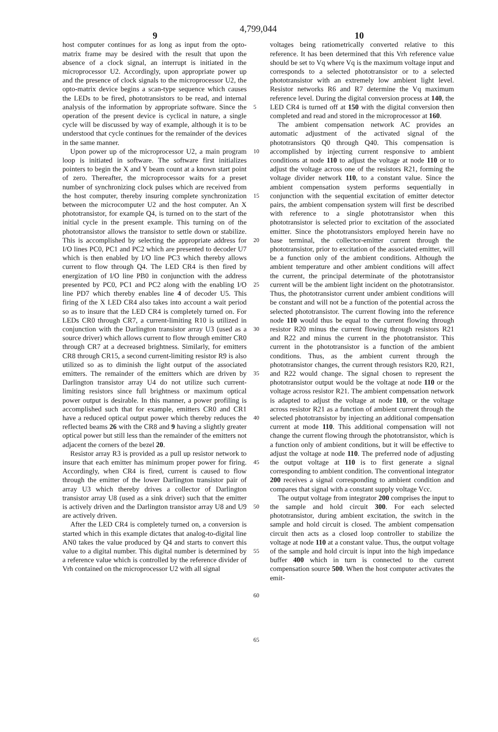4,799,044
9 10
host computer continues for as long as input from the opto-matrix frame may be desired with the result that upon the absence of a clock signal, an interrupt is initiated in the microprocessor U2. Accordingly, upon appropriate power up and the presence of clock signals to the microprocessor U2, the opto-matrix device begins a scan-type sequence which causes the LEDs to be fired, phototransistors to be read, and internal analysis of the information by appropriate software. Since the operation of the present device is cyclical in nature, a single cycle will be discussed by way of example, although it is to be understood that cycle continues for the remainder of the devices in the same manner.
Upon power up of the microprocessor U2, a main program loop is initiated in software. The software first initializes pointers to begin the X and Y beam count at a known start point of zero. Thereafter, the microprocessor waits for a preset number of synchronizing clock pulses which are received from the host computer, thereby insuring complete synchronization between the microcomputer U2 and the host computer. An X phototransistor, for example Q4, is turned on to the start of the initial cycle in the present example. This turning on of the phototransistor allows the transistor to settle down or stabilize. This is accomplished by selecting the appropriate address for I/O lines PC0, PC1 and PC2 which are presented to decoder U7 which is then enabled by I/O line PC3 which thereby allows current to flow through Q4. The LED CR4 is then fired by energization of I/O line PB0 in conjunction with the address presented by PC0, PC1 and PC2 along with the enabling I/O line PD7 which thereby enables line 4 of decoder U5. This firing of the X LED CR4 also takes into account a wait period so as to insure that the LED CR4 is completely turned on. For LEDs CR0 through CR7, a current-limiting R10 is utilized in conjunction with the Darlington transistor array U3 (used as a source driver) which allows current to flow through emitter CR0 through CR7 at a decreased brightness. Similarly, for emitters CR8 through CR15, a second current-limiting resistor R9 is also utilized so as to diminish the light output of the associated emitters. The remainder of the emitters which are driven by Darlington transistor array U4 do not utilize such current-limiting resistors since full brightness or maximum optical power output is desirable. In this manner, a power profiling is accomplished such that for example, emitters CR0 and CR1 have a reduced optical output power which thereby reduces the reflected beams 26 with the CR8 and 9 having a slightly greater optical power but still less than the remainder of the emitters not adjacent the corners of the bezel 20.
Resistor array R3 is provided as a pull up resistor network to insure that each emitter has minimum proper power for firing. Accordingly, when CR4 is fired, current is caused to flow through the emitter of the lower Darlington transistor pair of array U3 which thereby drives a collector of Darlington transistor array U8 (used as a sink driver) such that the emitter is actively driven and the Darlington transistor array U8 and U9 are actively driven.
After the LED CR4 is completely turned on, a conversion is started which in this example dictates that analog-to-digital line AN0 takes the value produced by Q4 and starts to convert this value to a digital number. This digital number is determined by a reference value which is controlled by the reference divider of Vrh contained on the microprocessor U2 with all signal
5
10
15
20
25
30
35
40
45
50
55
60
65
voltages being ratiometrically converted relative to this reference. It has been determined that this Vrh reference value should be set to Vq where Vq is the maximum voltage input and corresponds to a selected phototransistor or to a selected phototransistor with an extremely low ambient light level. Resistor networks R6 and R7 determine the Vq maximum reference level. During the digital conversion process at 140, the LED CR4 is turned off at 150 with the digital conversion then completed and read and stored in the microprocessor at 160.
The ambient compensation network AC provides an automatic adjustment of the activated signal of the phototransistors Q0 through Q40. This compensation is accomplished by injecting current responsive to ambient conditions at node 110 to adjust the voltage at node 110 or to adjust the voltage across one of the resistors R21, forming the voltage divider network 110, to a constant value. Since the ambient compensation system performs sequentially in conjunction with the sequential excitation of emitter detector pairs, the ambient compensation system will first be described with reference to a single phototransistor when this phototransistor is selected prior to excitation of the associated emitter. Since the phototransistors employed herein have no base terminal, the collector-emitter current through the phototransistor, prior to excitation of the associated emitter, will be a function only of the ambient conditions. Although the ambient temperature and other ambient conditions will affect the current, the principal determinate of the phototransistor current will be the ambient light incident on the phototransistor. Thus, the phototransistor current under ambient conditions will be constant and will not be a function of the potential across the selected phototransistor. The current flowing into the reference node 110 would thus be equal to the current flowing through resistor R20 minus the current flowing through resistors R21 and R22 and minus the current in the phototransistor. This current in the phototransistor is a function of the ambient conditions. Thus, as the ambient current through the phototransistor changes, the current through resistors R20, R21, and R22 would change. The signal chosen to represent the phototransistor output would be the voltage at node 110 or the voltage across resistor R21. The ambient compensation network is adapted to adjust the voltage at node 110, or the voltage across resistor R21 as a function of ambient current through the selected phototransistor by injecting an additional compensation current at mode 110. This additional compensation will not change the current flowing through the phototransistor, which is a function only of ambient conditions, but it will be effective to adjust the voltage at node 110. The preferred node of adjusting the output voltage at 110 is to first generate a signal corresponding to ambient condition. The conventional integrator 200 receives a signal corresponding to ambient condition and compares that signal with a constant supply voltage Vcc.
The output voltage from integrator 200 comprises the input to the sample and hold circuit 300. For each selected phototransistor, during ambient excitation, the switch in the sample and hold circuit is closed. The ambient compensation circuit then acts as a closed loop controller to stabilize the voltage at node 110 at a constant value. Thus, the output voltage of the sample and hold circuit is input into the high impedance buffer 400 which in turn is connected to the current compensation source 500. When the host computer activates the emit-